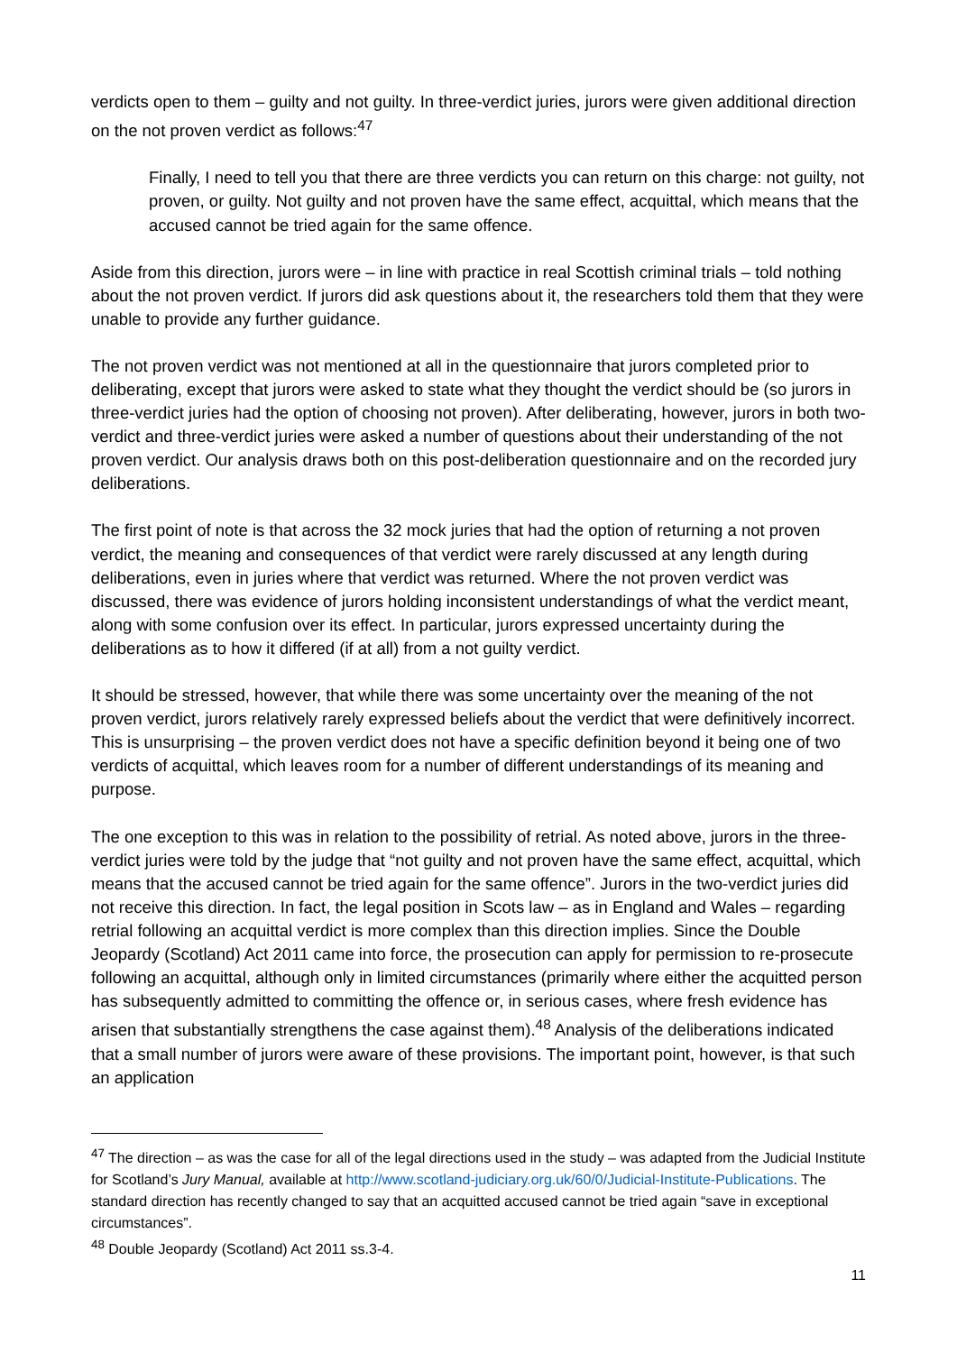verdicts open to them – guilty and not guilty. In three-verdict juries, jurors were given additional direction on the not proven verdict as follows:<sup>47</sup>
Finally, I need to tell you that there are three verdicts you can return on this charge: not guilty, not proven, or guilty. Not guilty and not proven have the same effect, acquittal, which means that the accused cannot be tried again for the same offence.
Aside from this direction, jurors were – in line with practice in real Scottish criminal trials – told nothing about the not proven verdict. If jurors did ask questions about it, the researchers told them that they were unable to provide any further guidance.
The not proven verdict was not mentioned at all in the questionnaire that jurors completed prior to deliberating, except that jurors were asked to state what they thought the verdict should be (so jurors in three-verdict juries had the option of choosing not proven). After deliberating, however, jurors in both two-verdict and three-verdict juries were asked a number of questions about their understanding of the not proven verdict. Our analysis draws both on this post-deliberation questionnaire and on the recorded jury deliberations.
The first point of note is that across the 32 mock juries that had the option of returning a not proven verdict, the meaning and consequences of that verdict were rarely discussed at any length during deliberations, even in juries where that verdict was returned. Where the not proven verdict was discussed, there was evidence of jurors holding inconsistent understandings of what the verdict meant, along with some confusion over its effect. In particular, jurors expressed uncertainty during the deliberations as to how it differed (if at all) from a not guilty verdict.
It should be stressed, however, that while there was some uncertainty over the meaning of the not proven verdict, jurors relatively rarely expressed beliefs about the verdict that were definitively incorrect. This is unsurprising – the proven verdict does not have a specific definition beyond it being one of two verdicts of acquittal, which leaves room for a number of different understandings of its meaning and purpose.
The one exception to this was in relation to the possibility of retrial. As noted above, jurors in the three-verdict juries were told by the judge that “not guilty and not proven have the same effect, acquittal, which means that the accused cannot be tried again for the same offence”. Jurors in the two-verdict juries did not receive this direction. In fact, the legal position in Scots law – as in England and Wales – regarding retrial following an acquittal verdict is more complex than this direction implies. Since the Double Jeopardy (Scotland) Act 2011 came into force, the prosecution can apply for permission to re-prosecute following an acquittal, although only in limited circumstances (primarily where either the acquitted person has subsequently admitted to committing the offence or, in serious cases, where fresh evidence has arisen that substantially strengthens the case against them).<sup>48</sup> Analysis of the deliberations indicated that a small number of jurors were aware of these provisions. The important point, however, is that such an application
<sup>47</sup> The direction – as was the case for all of the legal directions used in the study – was adapted from the Judicial Institute for Scotland’s Jury Manual, available at http://www.scotland-judiciary.org.uk/60/0/Judicial-Institute-Publications. The standard direction has recently changed to say that an acquitted accused cannot be tried again “save in exceptional circumstances”.
<sup>48</sup> Double Jeopardy (Scotland) Act 2011 ss.3-4.
11